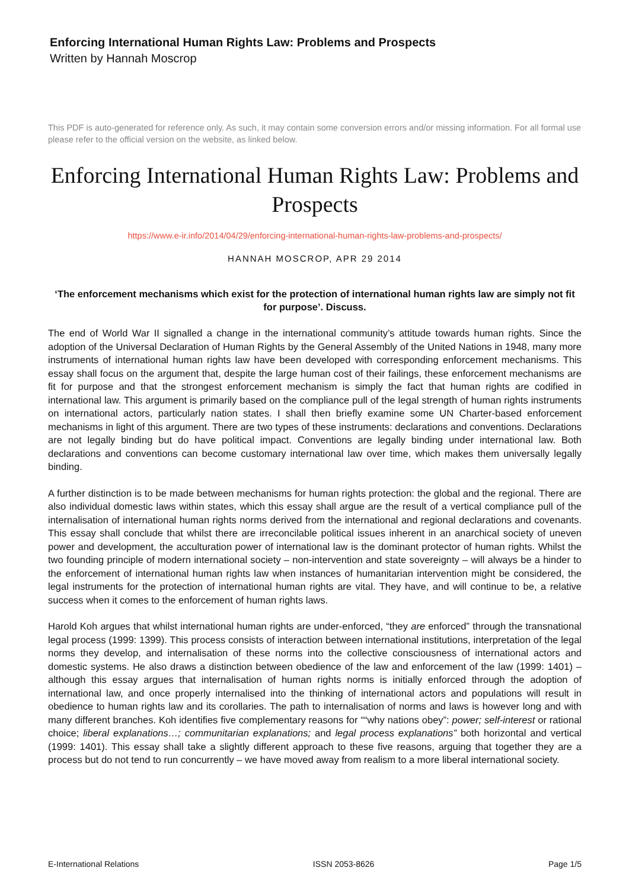Enforcing International Human Rights Law: Problems and Prospects
Written by Hannah Moscrop
This PDF is auto-generated for reference only. As such, it may contain some conversion errors and/or missing information. For all formal use please refer to the official version on the website, as linked below.
Enforcing International Human Rights Law: Problems and Prospects
https://www.e-ir.info/2014/04/29/enforcing-international-human-rights-law-problems-and-prospects/
HANNAH MOSCROP, APR 29 2014
‘The enforcement mechanisms which exist for the protection of international human rights law are simply not fit for purpose’. Discuss.
The end of World War II signalled a change in the international community’s attitude towards human rights. Since the adoption of the Universal Declaration of Human Rights by the General Assembly of the United Nations in 1948, many more instruments of international human rights law have been developed with corresponding enforcement mechanisms. This essay shall focus on the argument that, despite the large human cost of their failings, these enforcement mechanisms are fit for purpose and that the strongest enforcement mechanism is simply the fact that human rights are codified in international law. This argument is primarily based on the compliance pull of the legal strength of human rights instruments on international actors, particularly nation states. I shall then briefly examine some UN Charter-based enforcement mechanisms in light of this argument. There are two types of these instruments: declarations and conventions. Declarations are not legally binding but do have political impact. Conventions are legally binding under international law. Both declarations and conventions can become customary international law over time, which makes them universally legally binding.
A further distinction is to be made between mechanisms for human rights protection: the global and the regional. There are also individual domestic laws within states, which this essay shall argue are the result of a vertical compliance pull of the internalisation of international human rights norms derived from the international and regional declarations and covenants. This essay shall conclude that whilst there are irreconcilable political issues inherent in an anarchical society of uneven power and development, the acculturation power of international law is the dominant protector of human rights. Whilst the two founding principle of modern international society – non-intervention and state sovereignty – will always be a hinder to the enforcement of international human rights law when instances of humanitarian intervention might be considered, the legal instruments for the protection of international human rights are vital. They have, and will continue to be, a relative success when it comes to the enforcement of human rights laws.
Harold Koh argues that whilst international human rights are under-enforced, “they are enforced” through the transnational legal process (1999: 1399). This process consists of interaction between international institutions, interpretation of the legal norms they develop, and internalisation of these norms into the collective consciousness of international actors and domestic systems. He also draws a distinction between obedience of the law and enforcement of the law (1999: 1401) – although this essay argues that internalisation of human rights norms is initially enforced through the adoption of international law, and once properly internalised into the thinking of international actors and populations will result in obedience to human rights law and its corollaries. The path to internalisation of norms and laws is however long and with many different branches. Koh identifies five complementary reasons for ““why nations obey”: power; self-interest or rational choice; liberal explanations…; communitarian explanations; and legal process explanations” both horizontal and vertical (1999: 1401). This essay shall take a slightly different approach to these five reasons, arguing that together they are a process but do not tend to run concurrently – we have moved away from realism to a more liberal international society.
E-International Relations ISSN 2053-8626 Page 1/5